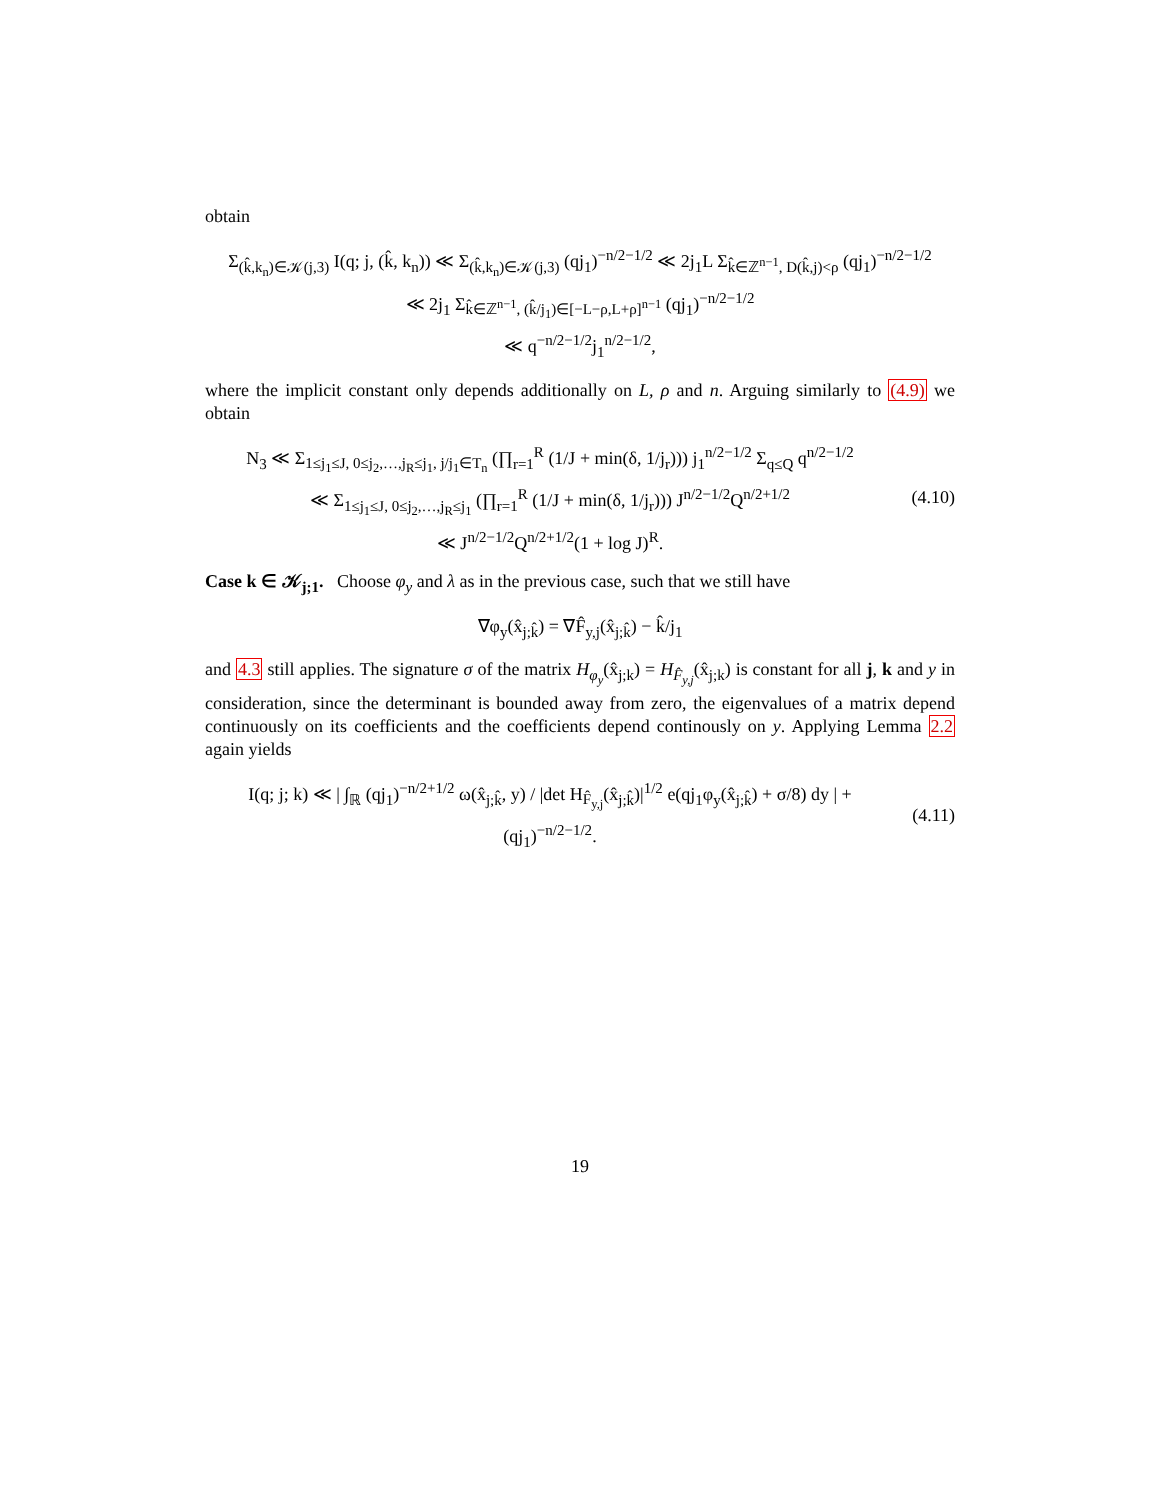obtain
Σ<sub>(k̂,k<sub>n</sub>)∈𝒦(j,3)</sub> I(q; j, (k̂, k<sub>n</sub>)) ≪ Σ<sub>(k̂,k<sub>n</sub>)∈𝒦(j,3)</sub> (qj<sub>1</sub>)<sup>−n/2−1/2</sup> ≪ 2j<sub>1</sub>L Σ<sub>k̂∈ℤ<sup>n−1</sup>, D(k̂,j)<ρ</sub> (qj<sub>1</sub>)<sup>−n/2−1/2</sup>
≪ 2j<sub>1</sub> Σ<sub>k̂∈ℤ<sup>n−1</sup>, (k̂/j<sub>1</sub>)∈[−L−ρ,L+ρ]<sup>n−1</sup></sub> (qj<sub>1</sub>)<sup>−n/2−1/2</sup>
≪ q<sup>−n/2−1/2</sup>j<sub>1</sub><sup>n/2−1/2</sup>,
where the implicit constant only depends additionally on L, ρ and n. Arguing similarly to (4.9) we obtain
N<sub>3</sub> ≪ Σ<sub>1≤j<sub>1</sub>≤J, 0≤j<sub>2</sub>,…,j<sub>R</sub>≤j<sub>1</sub>, j/j<sub>1</sub>∈T<sub>n</sub></sub> (∏<sub>r=1</sub><sup>R</sup> (1/J + min(δ, 1/j<sub>r</sub>))) j<sub>1</sub><sup>n/2−1/2</sup> Σ<sub>q≤Q</sub> q<sup>n/2−1/2</sup>
≪ Σ<sub>1≤j<sub>1</sub>≤J, 0≤j<sub>2</sub>,…,j<sub>R</sub>≤j<sub>1</sub></sub> (∏<sub>r=1</sub><sup>R</sup> (1/J + min(δ, 1/j<sub>r</sub>))) J<sup>n/2−1/2</sup>Q<sup>n/2+1/2</sup>
≪ J<sup>n/2−1/2</sup>Q<sup>n/2+1/2</sup>(1 + log J)<sup>R</sup>.
(4.10)
Case k ∈ 𝒦<sub>j;1</sub>. Choose φ<sub>y</sub> and λ as in the previous case, such that we still have
∇φ<sub>y</sub>(x̂<sub>j;k̂</sub>) = ∇F̂<sub>y,j</sub>(x̂<sub>j;k̂</sub>) − k̂/j<sub>1</sub>
and 4.3 still applies. The signature σ of the matrix H<sub>φ<sub>y</sub></sub>(x̂<sub>j;k</sub>) = H<sub>F̂<sub>y,j</sub></sub>(x̂<sub>j;k</sub>) is constant for all j, k and y in consideration, since the determinant is bounded away from zero, the eigenvalues of a matrix depend continuously on its coefficients and the coefficients depend continously on y. Applying Lemma 2.2 again yields
I(q; j; k) ≪ | ∫<sub>ℝ</sub> (qj<sub>1</sub>)<sup>−n/2+1/2</sup> ω(x̂<sub>j;k̂</sub>, y) / |det H<sub>F̂<sub>y,j</sub></sub>(x̂<sub>j;k̂</sub>)|<sup>1/2</sup> e(qj<sub>1</sub>φ<sub>y</sub>(x̂<sub>j;k̂</sub>) + σ/8) dy | + (qj<sub>1</sub>)<sup>−n/2−1/2</sup>.
(4.11)
19